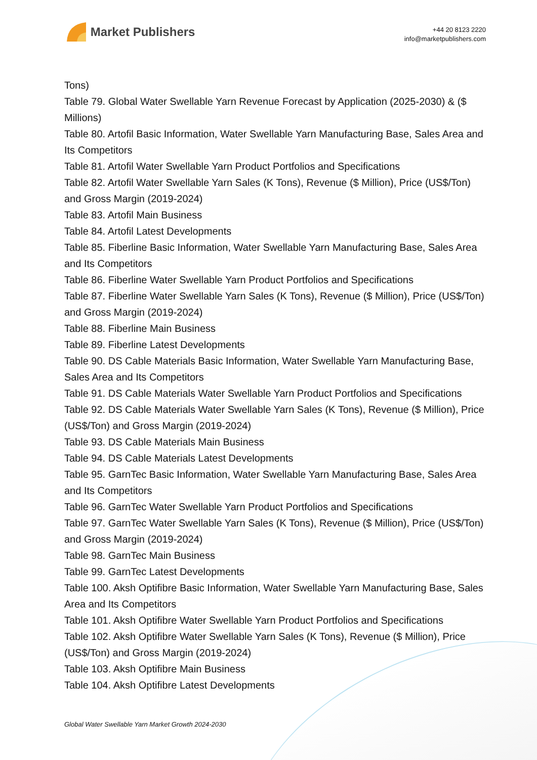Market Publishers
+44 20 8123 2220
info@marketpublishers.com
Tons)
Table 79. Global Water Swellable Yarn Revenue Forecast by Application (2025-2030) & ($ Millions)
Table 80. Artofil Basic Information, Water Swellable Yarn Manufacturing Base, Sales Area and Its Competitors
Table 81. Artofil Water Swellable Yarn Product Portfolios and Specifications
Table 82. Artofil Water Swellable Yarn Sales (K Tons), Revenue ($ Million), Price (US$/Ton) and Gross Margin (2019-2024)
Table 83. Artofil Main Business
Table 84. Artofil Latest Developments
Table 85. Fiberline Basic Information, Water Swellable Yarn Manufacturing Base, Sales Area and Its Competitors
Table 86. Fiberline Water Swellable Yarn Product Portfolios and Specifications
Table 87. Fiberline Water Swellable Yarn Sales (K Tons), Revenue ($ Million), Price (US$/Ton) and Gross Margin (2019-2024)
Table 88. Fiberline Main Business
Table 89. Fiberline Latest Developments
Table 90. DS Cable Materials Basic Information, Water Swellable Yarn Manufacturing Base, Sales Area and Its Competitors
Table 91. DS Cable Materials Water Swellable Yarn Product Portfolios and Specifications
Table 92. DS Cable Materials Water Swellable Yarn Sales (K Tons), Revenue ($ Million), Price (US$/Ton) and Gross Margin (2019-2024)
Table 93. DS Cable Materials Main Business
Table 94. DS Cable Materials Latest Developments
Table 95. GarnTec Basic Information, Water Swellable Yarn Manufacturing Base, Sales Area and Its Competitors
Table 96. GarnTec Water Swellable Yarn Product Portfolios and Specifications
Table 97. GarnTec Water Swellable Yarn Sales (K Tons), Revenue ($ Million), Price (US$/Ton) and Gross Margin (2019-2024)
Table 98. GarnTec Main Business
Table 99. GarnTec Latest Developments
Table 100. Aksh Optifibre Basic Information, Water Swellable Yarn Manufacturing Base, Sales Area and Its Competitors
Table 101. Aksh Optifibre Water Swellable Yarn Product Portfolios and Specifications
Table 102. Aksh Optifibre Water Swellable Yarn Sales (K Tons), Revenue ($ Million), Price (US$/Ton) and Gross Margin (2019-2024)
Table 103. Aksh Optifibre Main Business
Table 104. Aksh Optifibre Latest Developments
Global Water Swellable Yarn Market Growth 2024-2030